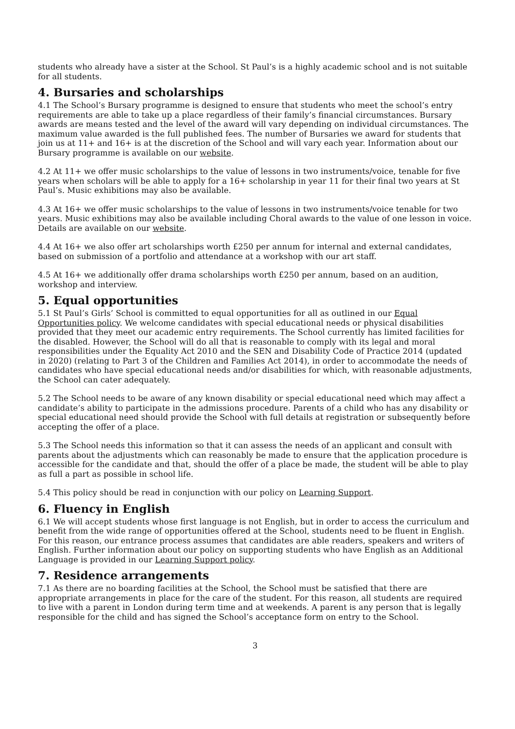students who already have a sister at the School. St Paul’s is a highly academic school and is not suitable for all students.
4. Bursaries and scholarships
4.1 The School’s Bursary programme is designed to ensure that students who meet the school’s entry requirements are able to take up a place regardless of their family’s financial circumstances. Bursary awards are means tested and the level of the award will vary depending on individual circumstances. The maximum value awarded is the full published fees. The number of Bursaries we award for students that join us at 11+ and 16+ is at the discretion of the School and will vary each year. Information about our Bursary programme is available on our website.
4.2 At 11+ we offer music scholarships to the value of lessons in two instruments/voice, tenable for five years when scholars will be able to apply for a 16+ scholarship in year 11 for their final two years at St Paul’s. Music exhibitions may also be available.
4.3 At 16+ we offer music scholarships to the value of lessons in two instruments/voice tenable for two years. Music exhibitions may also be available including Choral awards to the value of one lesson in voice. Details are available on our website.
4.4 At 16+ we also offer art scholarships worth £250 per annum for internal and external candidates, based on submission of a portfolio and attendance at a workshop with our art staff.
4.5 At 16+ we additionally offer drama scholarships worth £250 per annum, based on an audition, workshop and interview.
5. Equal opportunities
5.1 St Paul’s Girls’ School is committed to equal opportunities for all as outlined in our Equal Opportunities policy. We welcome candidates with special educational needs or physical disabilities provided that they meet our academic entry requirements. The School currently has limited facilities for the disabled. However, the School will do all that is reasonable to comply with its legal and moral responsibilities under the Equality Act 2010 and the SEN and Disability Code of Practice 2014 (updated in 2020) (relating to Part 3 of the Children and Families Act 2014), in order to accommodate the needs of candidates who have special educational needs and/or disabilities for which, with reasonable adjustments, the School can cater adequately.
5.2 The School needs to be aware of any known disability or special educational need which may affect a candidate’s ability to participate in the admissions procedure. Parents of a child who has any disability or special educational need should provide the School with full details at registration or subsequently before accepting the offer of a place.
5.3 The School needs this information so that it can assess the needs of an applicant and consult with parents about the adjustments which can reasonably be made to ensure that the application procedure is accessible for the candidate and that, should the offer of a place be made, the student will be able to play as full a part as possible in school life.
5.4 This policy should be read in conjunction with our policy on Learning Support.
6. Fluency in English
6.1 We will accept students whose first language is not English, but in order to access the curriculum and benefit from the wide range of opportunities offered at the School, students need to be fluent in English. For this reason, our entrance process assumes that candidates are able readers, speakers and writers of English. Further information about our policy on supporting students who have English as an Additional Language is provided in our Learning Support policy.
7. Residence arrangements
7.1 As there are no boarding facilities at the School, the School must be satisfied that there are appropriate arrangements in place for the care of the student. For this reason, all students are required to live with a parent in London during term time and at weekends. A parent is any person that is legally responsible for the child and has signed the School’s acceptance form on entry to the School.
3